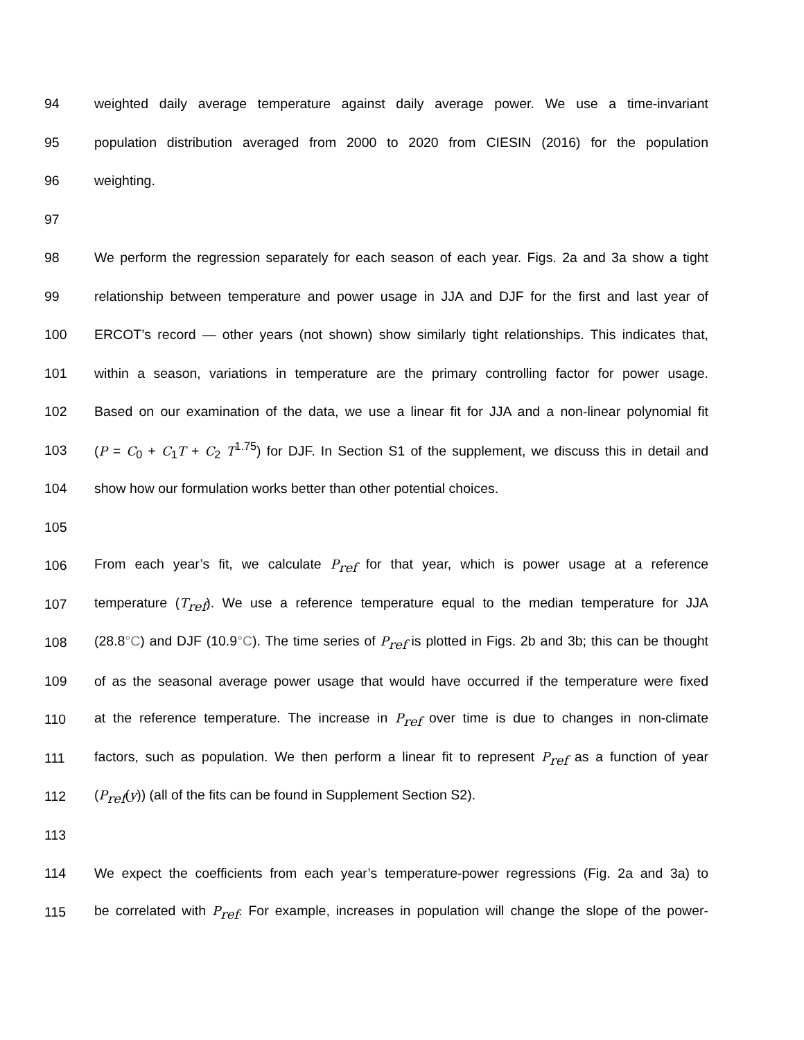94 weighted daily average temperature against daily average power. We use a time-invariant
95 population distribution averaged from 2000 to 2020 from CIESIN (2016) for the population
96 weighting.
97
98 We perform the regression separately for each season of each year. Figs. 2a and 3a show a tight
99 relationship between temperature and power usage in JJA and DJF for the first and last year of
100 ERCOT’s record — other years (not shown) show similarly tight relationships. This indicates that,
101 within a season, variations in temperature are the primary controlling factor for power usage.
102 Based on our examination of the data, we use a linear fit for JJA and a non-linear polynomial fit
103 (P = C<sub>0</sub> + C<sub>1</sub>T + C<sub>2</sub> T<sup>1.75</sup>) for DJF. In Section S1 of the supplement, we discuss this in detail and
104 show how our formulation works better than other potential choices.
105
106 From each year’s fit, we calculate P<sub>ref</sub> for that year, which is power usage at a reference
107 temperature (T<sub>ref</sub>). We use a reference temperature equal to the median temperature for JJA
108 (28.8°C) and DJF (10.9°C). The time series of P<sub>ref</sub> is plotted in Figs. 2b and 3b; this can be thought
109 of as the seasonal average power usage that would have occurred if the temperature were fixed
110 at the reference temperature. The increase in P<sub>ref</sub> over time is due to changes in non-climate
111 factors, such as population. We then perform a linear fit to represent P<sub>ref</sub> as a function of year
112 (P<sub>ref</sub>(y)) (all of the fits can be found in Supplement Section S2).
113
114 We expect the coefficients from each year’s temperature-power regressions (Fig. 2a and 3a) to
115 be correlated with P<sub>ref</sub>. For example, increases in population will change the slope of the power-